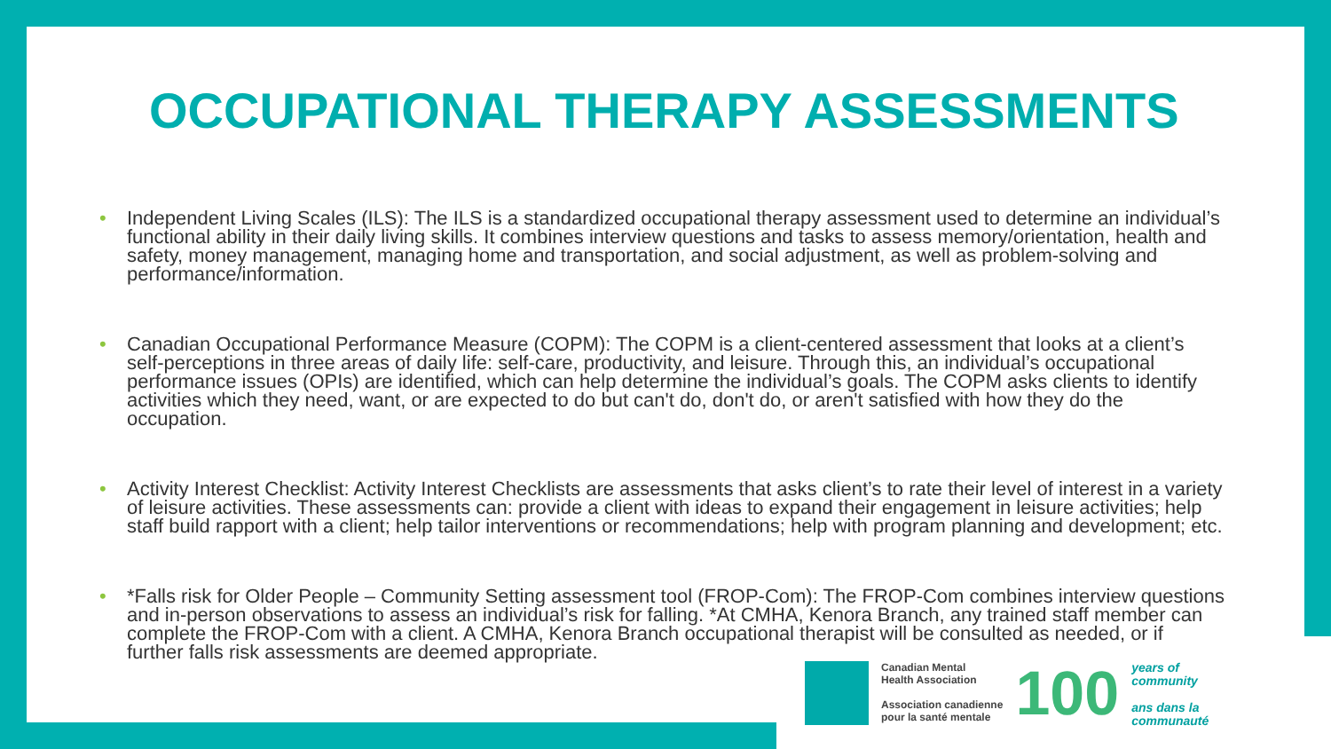OCCUPATIONAL THERAPY ASSESSMENTS
• Independent Living Scales (ILS): The ILS is a standardized occupational therapy assessment used to determine an individual’s functional ability in their daily living skills. It combines interview questions and tasks to assess memory/orientation, health and safety, money management, managing home and transportation, and social adjustment, as well as problem-solving and performance/information.
• Canadian Occupational Performance Measure (COPM): The COPM is a client-centered assessment that looks at a client’s self-perceptions in three areas of daily life: self-care, productivity, and leisure. Through this, an individual’s occupational performance issues (OPIs) are identified, which can help determine the individual’s goals. The COPM asks clients to identify activities which they need, want, or are expected to do but can't do, don't do, or aren't satisfied with how they do the occupation.
• Activity Interest Checklist: Activity Interest Checklists are assessments that asks client’s to rate their level of interest in a variety of leisure activities. These assessments can: provide a client with ideas to expand their engagement in leisure activities; help staff build rapport with a client; help tailor interventions or recommendations; help with program planning and development; etc.
• *Falls risk for Older People – Community Setting assessment tool (FROP-Com): The FROP-Com combines interview questions and in-person observations to assess an individual’s risk for falling. *At CMHA, Kenora Branch, any trained staff member can complete the FROP-Com with a client. A CMHA, Kenora Branch occupational therapist will be consulted as needed, or if further falls risk assessments are deemed appropriate.
Canadian Mental
Health Association
Association canadienne
pour la santé mentale
100
years of
community
ans dans la
communauté